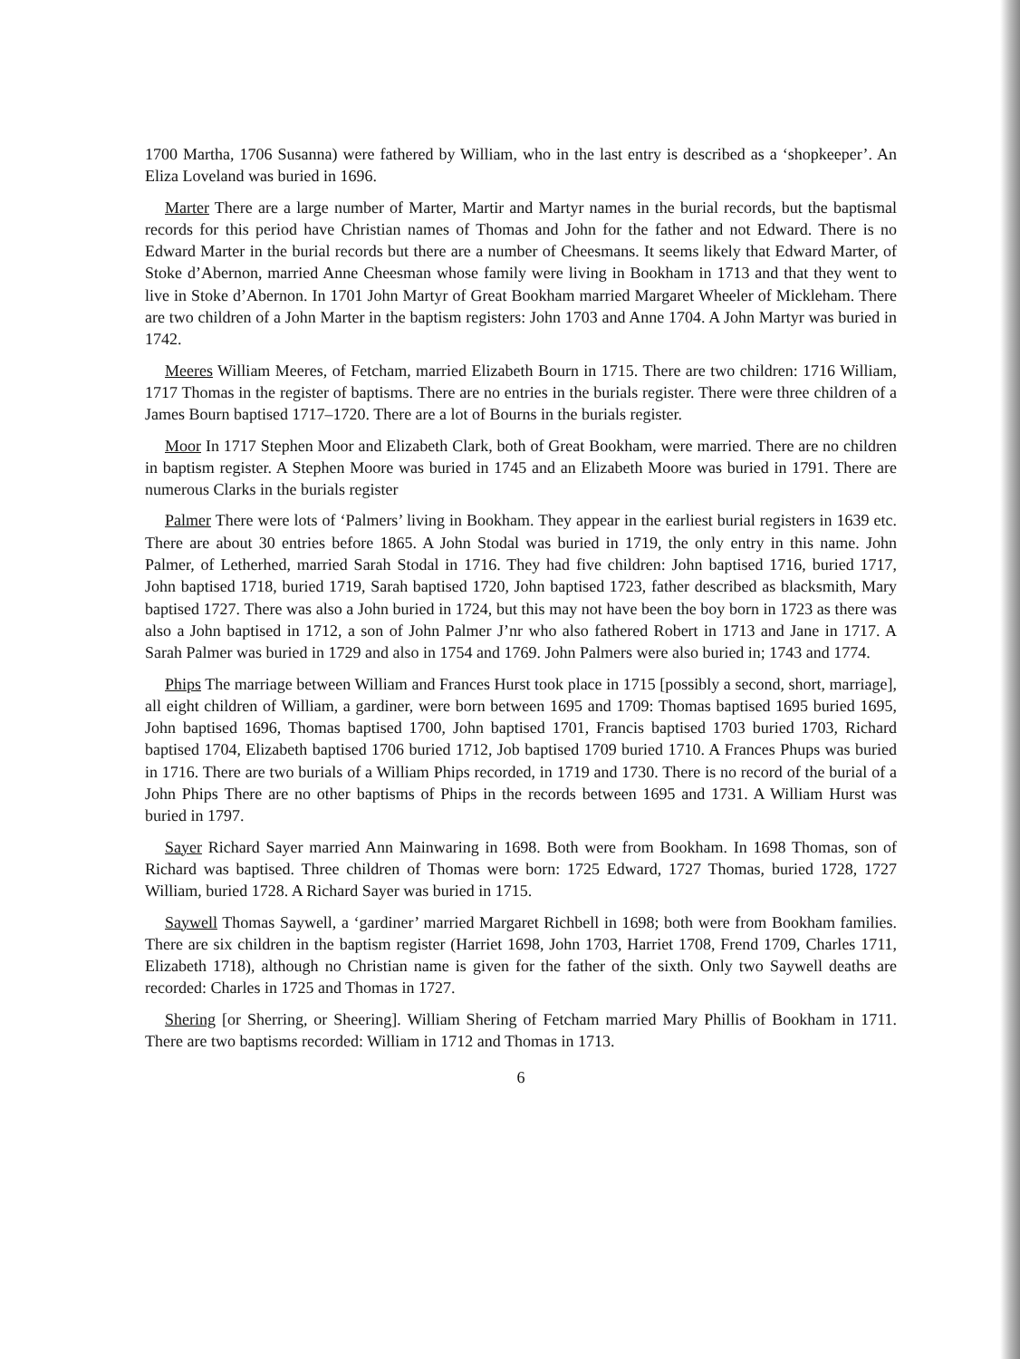1700 Martha, 1706 Susanna) were fathered by William, who in the last entry is described as a ‘shopkeeper’. An Eliza Loveland was buried in 1696.
Marter There are a large number of Marter, Martir and Martyr names in the burial records, but the baptismal records for this period have Christian names of Thomas and John for the father and not Edward. There is no Edward Marter in the burial records but there are a number of Cheesmans. It seems likely that Edward Marter, of Stoke d’Abernon, married Anne Cheesman whose family were living in Bookham in 1713 and that they went to live in Stoke d’Abernon. In 1701 John Martyr of Great Bookham married Margaret Wheeler of Mickleham. There are two children of a John Marter in the baptism registers: John 1703 and Anne 1704. A John Martyr was buried in 1742.
Meeres William Meeres, of Fetcham, married Elizabeth Bourn in 1715. There are two children: 1716 William, 1717 Thomas in the register of baptisms. There are no entries in the burials register. There were three children of a James Bourn baptised 1717–1720. There are a lot of Bourns in the burials register.
Moor In 1717 Stephen Moor and Elizabeth Clark, both of Great Bookham, were married. There are no children in baptism register. A Stephen Moore was buried in 1745 and an Elizabeth Moore was buried in 1791. There are numerous Clarks in the burials register
Palmer There were lots of ‘Palmers’ living in Bookham. They appear in the earliest burial registers in 1639 etc. There are about 30 entries before 1865. A John Stodal was buried in 1719, the only entry in this name. John Palmer, of Letherhed, married Sarah Stodal in 1716. They had five children: John baptised 1716, buried 1717, John baptised 1718, buried 1719, Sarah baptised 1720, John baptised 1723, father described as blacksmith, Mary baptised 1727. There was also a John buried in 1724, but this may not have been the boy born in 1723 as there was also a John baptised in 1712, a son of John Palmer J’nr who also fathered Robert in 1713 and Jane in 1717. A Sarah Palmer was buried in 1729 and also in 1754 and 1769. John Palmers were also buried in; 1743 and 1774.
Phips The marriage between William and Frances Hurst took place in 1715 [possibly a second, short, marriage], all eight children of William, a gardiner, were born between 1695 and 1709: Thomas baptised 1695 buried 1695, John baptised 1696, Thomas baptised 1700, John baptised 1701, Francis baptised 1703 buried 1703, Richard baptised 1704, Elizabeth baptised 1706 buried 1712, Job baptised 1709 buried 1710. A Frances Phups was buried in 1716. There are two burials of a William Phips recorded, in 1719 and 1730. There is no record of the burial of a John Phips There are no other baptisms of Phips in the records between 1695 and 1731. A William Hurst was buried in 1797.
Sayer Richard Sayer married Ann Mainwaring in 1698. Both were from Bookham. In 1698 Thomas, son of Richard was baptised. Three children of Thomas were born: 1725 Edward, 1727 Thomas, buried 1728, 1727 William, buried 1728. A Richard Sayer was buried in 1715.
Saywell Thomas Saywell, a ‘gardiner’ married Margaret Richbell in 1698; both were from Bookham families. There are six children in the baptism register (Harriet 1698, John 1703, Harriet 1708, Frend 1709, Charles 1711, Elizabeth 1718), although no Christian name is given for the father of the sixth. Only two Saywell deaths are recorded: Charles in 1725 and Thomas in 1727.
Shering [or Sherring, or Sheering]. William Shering of Fetcham married Mary Phillis of Bookham in 1711. There are two baptisms recorded: William in 1712 and Thomas in 1713.
6